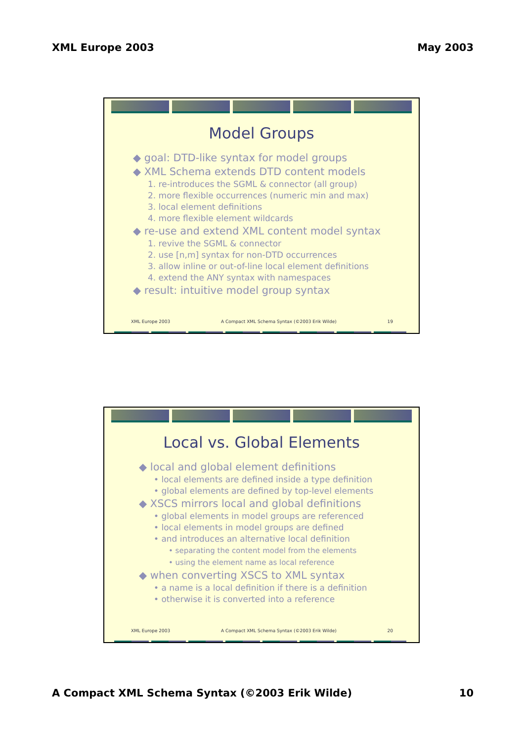XML Europe 2003 May 2003
Model Groups
◆ goal: DTD-like syntax for model groups
◆ XML Schema extends DTD content models
1. re-introduces the SGML & connector (all group)
2. more flexible occurrences (numeric min and max)
3. local element definitions
4. more flexible element wildcards
◆ re-use and extend XML content model syntax
1. revive the SGML & connector
2. use [n,m] syntax for non-DTD occurrences
3. allow inline or out-of-line local element definitions
4. extend the ANY syntax with namespaces
◆ result: intuitive model group syntax
XML Europe 2003 A Compact XML Schema Syntax (©2003 Erik Wilde) 19
Local vs. Global Elements
◆ local and global element definitions
• local elements are defined inside a type definition
• global elements are defined by top-level elements
◆ XSCS mirrors local and global definitions
• global elements in model groups are referenced
• local elements in model groups are defined
• and introduces an alternative local definition
• separating the content model from the elements
• using the element name as local reference
◆ when converting XSCS to XML syntax
• a name is a local definition if there is a definition
• otherwise it is converted into a reference
XML Europe 2003 A Compact XML Schema Syntax (©2003 Erik Wilde) 20
A Compact XML Schema Syntax (©2003 Erik Wilde) 10